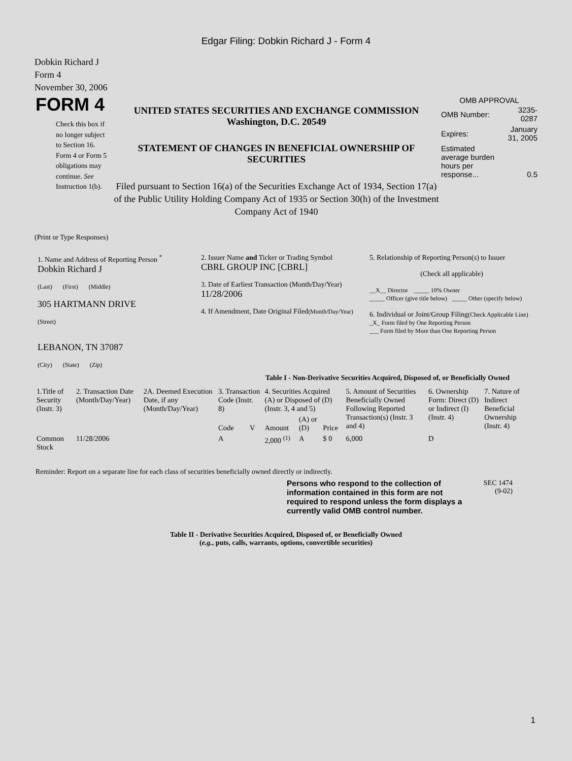Edgar Filing: Dobkin Richard J - Form 4
Dobkin Richard J
Form 4
November 30, 2006
FORM 4
Check this box if no longer subject to Section 16. Form 4 or Form 5 obligations may continue. See Instruction 1(b).
UNITED STATES SECURITIES AND EXCHANGE COMMISSION
Washington, D.C. 20549
STATEMENT OF CHANGES IN BENEFICIAL OWNERSHIP OF SECURITIES
Filed pursuant to Section 16(a) of the Securities Exchange Act of 1934, Section 17(a) of the Public Utility Holding Company Act of 1935 or Section 30(h) of the Investment Company Act of 1940
OMB APPROVAL
| OMB Number: | 3235-0287 |
| Expires: | January 31, 2005 |
| Estimated average burden hours per response... | 0.5 |
(Print or Type Responses)
| 1. Name and Address of Reporting Person <sup>*</sup> Dobkin Richard J (Last) (First) (Middle) 305 HARTMANN DRIVE (Street) LEBANON, TN 37087 (City) (State) (Zip) | 2. Issuer Name and Ticker or Trading Symbol CBRL GROUP INC [CBRL] 3. Date of Earliest Transaction (Month/Day/Year) 11/28/2006 4. If Amendment, Date Original Filed (Month/Day/Year) | 5. Relationship of Reporting Person(s) to Issuer (Check all applicable) __X__ Director _____ 10% Owner _____ Officer (give title below) _____ Other (specify below) 6. Individual or Joint/Group Filing (Check Applicable Line) _X_ Form filed by One Reporting Person ___ Form filed by More than One Reporting Person |
Table I - Non-Derivative Securities Acquired, Disposed of, or Beneficially Owned
| 1.Title of Security (Instr. 3) | 2. Transaction Date (Month/Day/Year) | 2A. Deemed Execution Date, if any (Month/Day/Year) | 3. Transaction Code (Instr. 8) | | 4. Securities Acquired (A) or Disposed of (D) (Instr. 3, 4 and 5) | | | 5. Amount of Securities Beneficially Owned Following Reported Transaction(s) (Instr. 3 and 4) | 6. Ownership Form: Direct (D) or Indirect (I) (Instr. 4) | 7. Nature of Indirect Beneficial Ownership (Instr. 4) |
| --- | --- | --- | --- | --- | --- | --- | --- | --- | --- | --- |
| | | | Code | V | Amount | (A) or (D) | Price | | | |
| Common Stock | 11/28/2006 | | A | | 2,000 <sup>(1)</sup> | A | $ 0 | 6,000 | D | |
Reminder: Report on a separate line for each class of securities beneficially owned directly or indirectly.
Persons who respond to the collection of information contained in this form are not required to respond unless the form displays a currently valid OMB control number.
SEC 1474
(9-02)
Table II - Derivative Securities Acquired, Disposed of, or Beneficially Owned
(e.g., puts, calls, warrants, options, convertible securities)
1